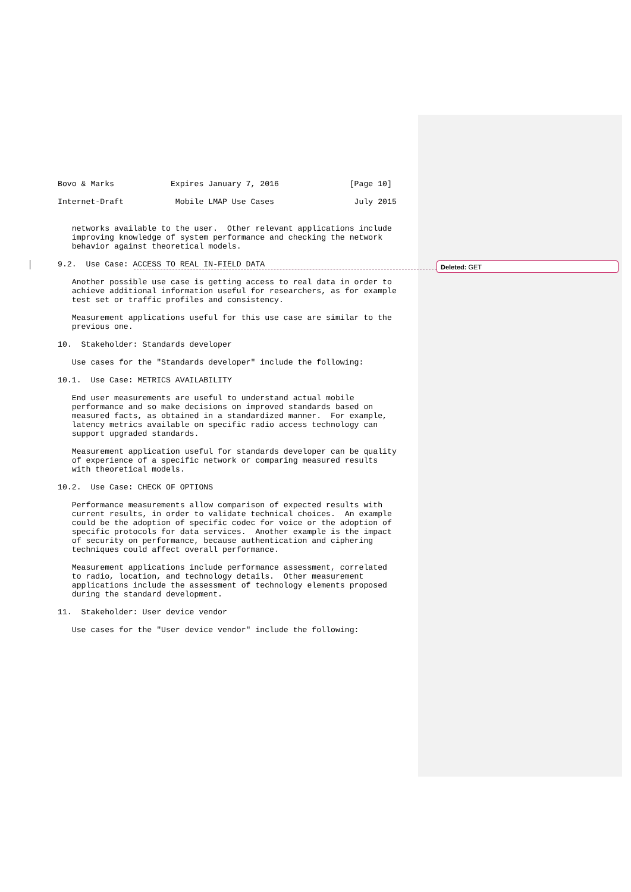Deleted: GET
Bovo & Marks            Expires January 7, 2016               [Page 10]

Internet-Draft           Mobile LMAP Use Cases                 July 2015


   networks available to the user.  Other relevant applications include
   improving knowledge of system performance and checking the network
   behavior against theoretical models.

9.2.  Use Case: ACCESS TO REAL IN-FIELD DATA

   Another possible use case is getting access to real data in order to
   achieve additional information useful for researchers, as for example
   test set or traffic profiles and consistency.

   Measurement applications useful for this use case are similar to the
   previous one.

10.  Stakeholder: Standards developer

   Use cases for the "Standards developer" include the following:

10.1.  Use Case: METRICS AVAILABILITY

   End user measurements are useful to understand actual mobile
   performance and so make decisions on improved standards based on
   measured facts, as obtained in a standardized manner.  For example,
   latency metrics available on specific radio access technology can
   support upgraded standards.

   Measurement application useful for standards developer can be quality
   of experience of a specific network or comparing measured results
   with theoretical models.

10.2.  Use Case: CHECK OF OPTIONS

   Performance measurements allow comparison of expected results with
   current results, in order to validate technical choices.  An example
   could be the adoption of specific codec for voice or the adoption of
   specific protocols for data services.  Another example is the impact
   of security on performance, because authentication and ciphering
   techniques could affect overall performance.

   Measurement applications include performance assessment, correlated
   to radio, location, and technology details.  Other measurement
   applications include the assessment of technology elements proposed
   during the standard development.

11.  Stakeholder: User device vendor

   Use cases for the "User device vendor" include the following: